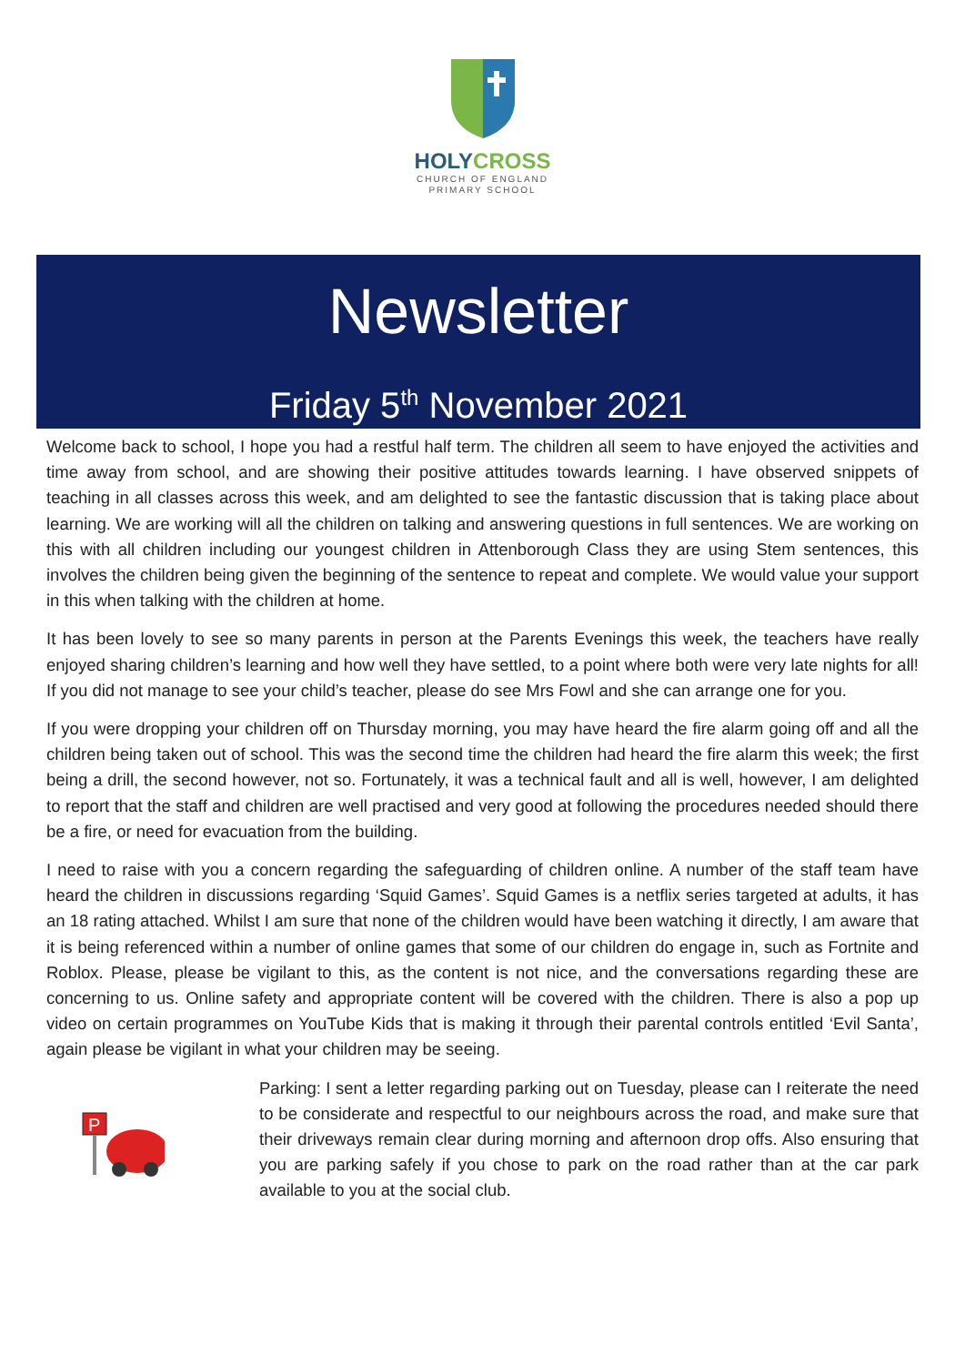HOLYCROSS
CHURCH OF ENGLAND
PRIMARY SCHOOL
Newsletter
Friday 5<sup>th</sup> November 2021
Welcome back to school, I hope you had a restful half term. The children all seem to have enjoyed the activities and time away from school, and are showing their positive attitudes towards learning. I have observed snippets of teaching in all classes across this week, and am delighted to see the fantastic discussion that is taking place about learning. We are working will all the children on talking and answering questions in full sentences. We are working on this with all children including our youngest children in Attenborough Class they are using Stem sentences, this involves the children being given the beginning of the sentence to repeat and complete. We would value your support in this when talking with the children at home.
It has been lovely to see so many parents in person at the Parents Evenings this week, the teachers have really enjoyed sharing children’s learning and how well they have settled, to a point where both were very late nights for all! If you did not manage to see your child’s teacher, please do see Mrs Fowl and she can arrange one for you.
If you were dropping your children off on Thursday morning, you may have heard the fire alarm going off and all the children being taken out of school. This was the second time the children had heard the fire alarm this week; the first being a drill, the second however, not so. Fortunately, it was a technical fault and all is well, however, I am delighted to report that the staff and children are well practised and very good at following the procedures needed should there be a fire, or need for evacuation from the building.
I need to raise with you a concern regarding the safeguarding of children online. A number of the staff team have heard the children in discussions regarding ‘Squid Games’. Squid Games is a netflix series targeted at adults, it has an 18 rating attached. Whilst I am sure that none of the children would have been watching it directly, I am aware that it is being referenced within a number of online games that some of our children do engage in, such as Fortnite and Roblox. Please, please be vigilant to this, as the content is not nice, and the conversations regarding these are concerning to us. Online safety and appropriate content will be covered with the children. There is also a pop up video on certain programmes on YouTube Kids that is making it through their parental controls entitled ‘Evil Santa’, again please be vigilant in what your children may be seeing.
P
Parking: I sent a letter regarding parking out on Tuesday, please can I reiterate the need to be considerate and respectful to our neighbours across the road, and make sure that their driveways remain clear during morning and afternoon drop offs. Also ensuring that you are parking safely if you chose to park on the road rather than at the car park available to you at the social club.